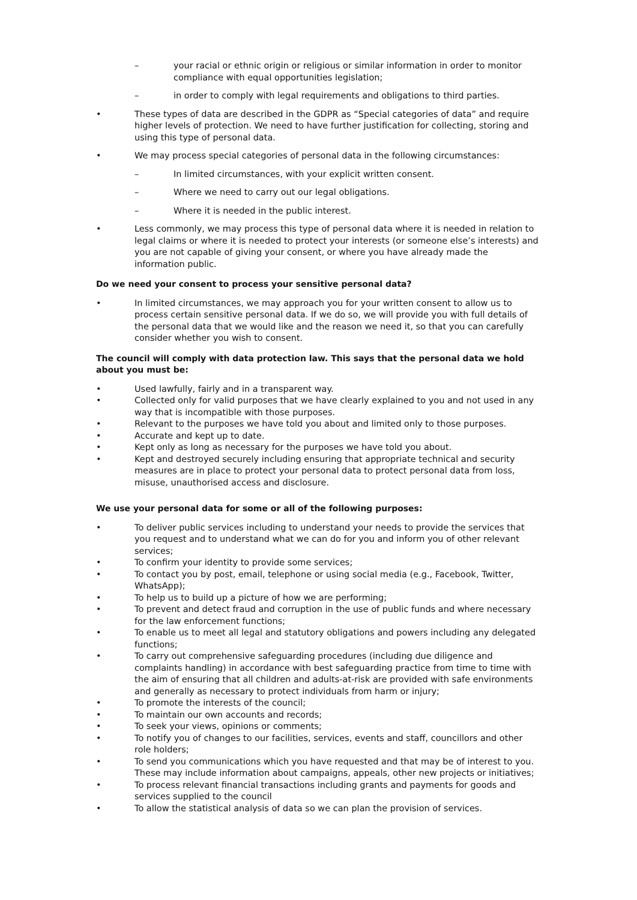– your racial or ethnic origin or religious or similar information in order to monitor compliance with equal opportunities legislation;
– in order to comply with legal requirements and obligations to third parties.
• These types of data are described in the GDPR as “Special categories of data” and require higher levels of protection. We need to have further justification for collecting, storing and using this type of personal data.
• We may process special categories of personal data in the following circumstances:
– In limited circumstances, with your explicit written consent.
– Where we need to carry out our legal obligations.
– Where it is needed in the public interest.
• Less commonly, we may process this type of personal data where it is needed in relation to legal claims or where it is needed to protect your interests (or someone else’s interests) and you are not capable of giving your consent, or where you have already made the information public.
Do we need your consent to process your sensitive personal data?
• In limited circumstances, we may approach you for your written consent to allow us to process certain sensitive personal data. If we do so, we will provide you with full details of the personal data that we would like and the reason we need it, so that you can carefully consider whether you wish to consent.
The council will comply with data protection law. This says that the personal data we hold about you must be:
• Used lawfully, fairly and in a transparent way.
• Collected only for valid purposes that we have clearly explained to you and not used in any way that is incompatible with those purposes.
• Relevant to the purposes we have told you about and limited only to those purposes.
• Accurate and kept up to date.
• Kept only as long as necessary for the purposes we have told you about.
• Kept and destroyed securely including ensuring that appropriate technical and security measures are in place to protect your personal data to protect personal data from loss, misuse, unauthorised access and disclosure.
We use your personal data for some or all of the following purposes:
• To deliver public services including to understand your needs to provide the services that you request and to understand what we can do for you and inform you of other relevant services;
• To confirm your identity to provide some services;
• To contact you by post, email, telephone or using social media (e.g., Facebook, Twitter, WhatsApp);
• To help us to build up a picture of how we are performing;
• To prevent and detect fraud and corruption in the use of public funds and where necessary for the law enforcement functions;
• To enable us to meet all legal and statutory obligations and powers including any delegated functions;
• To carry out comprehensive safeguarding procedures (including due diligence and complaints handling) in accordance with best safeguarding practice from time to time with the aim of ensuring that all children and adults-at-risk are provided with safe environments and generally as necessary to protect individuals from harm or injury;
• To promote the interests of the council;
• To maintain our own accounts and records;
• To seek your views, opinions or comments;
• To notify you of changes to our facilities, services, events and staff, councillors and other role holders;
• To send you communications which you have requested and that may be of interest to you. These may include information about campaigns, appeals, other new projects or initiatives;
• To process relevant financial transactions including grants and payments for goods and services supplied to the council
• To allow the statistical analysis of data so we can plan the provision of services.